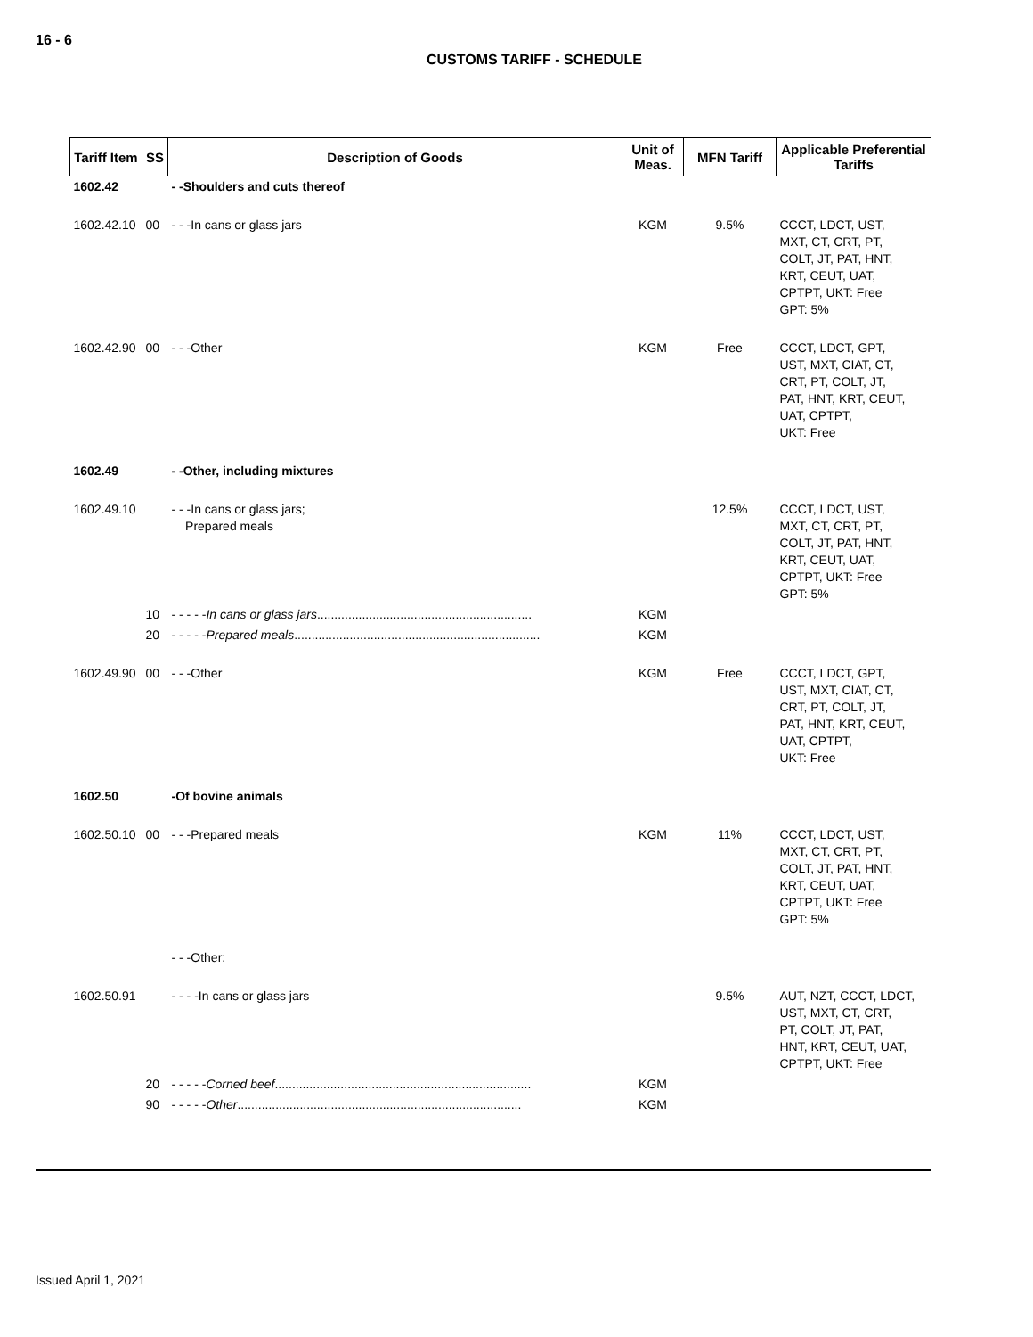16 - 6
CUSTOMS TARIFF - SCHEDULE
| Tariff Item | SS | Description of Goods | Unit of Meas. | MFN Tariff | Applicable Preferential Tariffs |
| --- | --- | --- | --- | --- | --- |
| 1602.42 | | - -Shoulders and cuts thereof | | | |
| 1602.42.10 | 00 | - - -In cans or glass jars | KGM | 9.5% | CCCT, LDCT, UST, MXT, CT, CRT, PT, COLT, JT, PAT, HNT, KRT, CEUT, UAT, CPTPT, UKT: Free GPT: 5% |
| 1602.42.90 | 00 | - - -Other | KGM | Free | CCCT, LDCT, GPT, UST, MXT, CIAT, CT, CRT, PT, COLT, JT, PAT, HNT, KRT, CEUT, UAT, CPTPT, UKT: Free |
| 1602.49 | | - -Other, including mixtures | | | |
| 1602.49.10 | | - - -In cans or glass jars; Prepared meals | | 12.5% | CCCT, LDCT, UST, MXT, CT, CRT, PT, COLT, JT, PAT, HNT, KRT, CEUT, UAT, CPTPT, UKT: Free GPT: 5% |
| | 10 | - - - - - In cans or glass jars .............................................................. | KGM | | |
| | 20 | - - - - - Prepared meals ....................................................................... | KGM | | |
| 1602.49.90 | 00 | - - -Other | KGM | Free | CCCT, LDCT, GPT, UST, MXT, CIAT, CT, CRT, PT, COLT, JT, PAT, HNT, KRT, CEUT, UAT, CPTPT, UKT: Free |
| 1602.50 | | -Of bovine animals | | | |
| 1602.50.10 | 00 | - - -Prepared meals | KGM | 11% | CCCT, LDCT, UST, MXT, CT, CRT, PT, COLT, JT, PAT, HNT, KRT, CEUT, UAT, CPTPT, UKT: Free GPT: 5% |
| | | - - -Other: | | | |
| 1602.50.91 | | - - - -In cans or glass jars | | 9.5% | AUT, NZT, CCCT, LDCT, UST, MXT, CT, CRT, PT, COLT, JT, PAT, HNT, KRT, CEUT, UAT, CPTPT, UKT: Free |
| | 20 | - - - - - Corned beef .......................................................................... | KGM | | |
| | 90 | - - - - - Other .................................................................................. | KGM | | |
Issued April 1, 2021